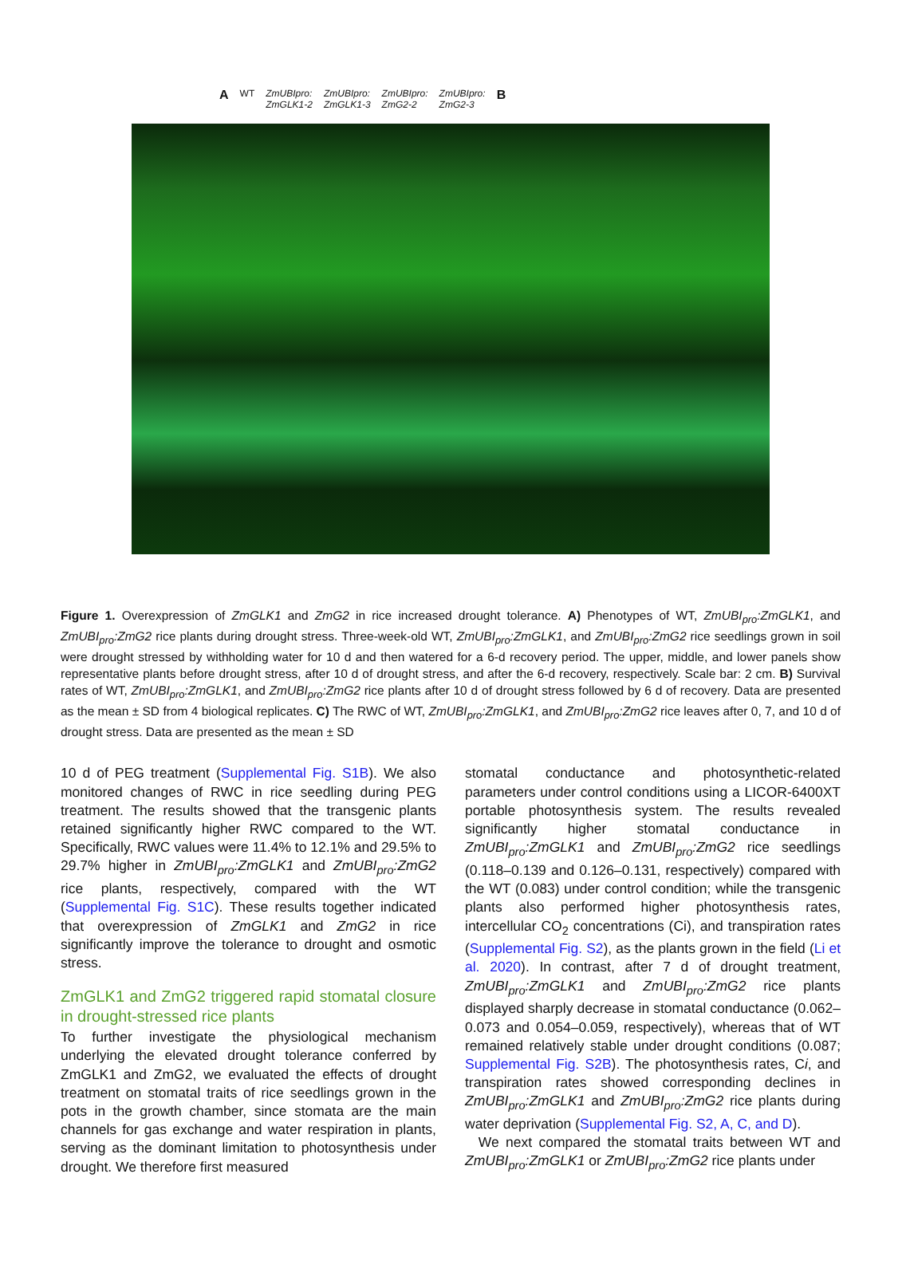A WT ZmUBIpro:
ZmGLK1-2 ZmUBIpro:
ZmGLK1-3 ZmUBIpro:
ZmG2-2 ZmUBIpro:
ZmG2-3 B
Figure 1. Overexpression of ZmGLK1 and ZmG2 in rice increased drought tolerance. A) Phenotypes of WT, ZmUBI<sub>pro</sub>:ZmGLK1, and ZmUBI<sub>pro</sub>:ZmG2 rice plants during drought stress. Three-week-old WT, ZmUBI<sub>pro</sub>:ZmGLK1, and ZmUBI<sub>pro</sub>:ZmG2 rice seedlings grown in soil were drought stressed by withholding water for 10 d and then watered for a 6-d recovery period. The upper, middle, and lower panels show representative plants before drought stress, after 10 d of drought stress, and after the 6-d recovery, respectively. Scale bar: 2 cm. B) Survival rates of WT, ZmUBI<sub>pro</sub>:ZmGLK1, and ZmUBI<sub>pro</sub>:ZmG2 rice plants after 10 d of drought stress followed by 6 d of recovery. Data are presented as the mean ± SD from 4 biological replicates. C) The RWC of WT, ZmUBI<sub>pro</sub>:ZmGLK1, and ZmUBI<sub>pro</sub>:ZmG2 rice leaves after 0, 7, and 10 d of drought stress. Data are presented as the mean ± SD
10 d of PEG treatment (Supplemental Fig. S1B). We also monitored changes of RWC in rice seedling during PEG treatment. The results showed that the transgenic plants retained significantly higher RWC compared to the WT. Specifically, RWC values were 11.4% to 12.1% and 29.5% to 29.7% higher in ZmUBI<sub>pro</sub>:ZmGLK1 and ZmUBI<sub>pro</sub>:ZmG2 rice plants, respectively, compared with the WT (Supplemental Fig. S1C). These results together indicated that overexpression of ZmGLK1 and ZmG2 in rice significantly improve the tolerance to drought and osmotic stress.
ZmGLK1 and ZmG2 triggered rapid stomatal closure in drought-stressed rice plants
To further investigate the physiological mechanism underlying the elevated drought tolerance conferred by ZmGLK1 and ZmG2, we evaluated the effects of drought treatment on stomatal traits of rice seedlings grown in the pots in the growth chamber, since stomata are the main channels for gas exchange and water respiration in plants, serving as the dominant limitation to photosynthesis under drought. We therefore first measured
stomatal conductance and photosynthetic-related parameters under control conditions using a LICOR-6400XT portable photosynthesis system. The results revealed significantly higher stomatal conductance in ZmUBI<sub>pro</sub>:ZmGLK1 and ZmUBI<sub>pro</sub>:ZmG2 rice seedlings (0.118–0.139 and 0.126–0.131, respectively) compared with the WT (0.083) under control condition; while the transgenic plants also performed higher photosynthesis rates, intercellular CO<sub>2</sub> concentrations (Ci), and transpiration rates (Supplemental Fig. S2), as the plants grown in the field (Li et al. 2020). In contrast, after 7 d of drought treatment, ZmUBI<sub>pro</sub>:ZmGLK1 and ZmUBI<sub>pro</sub>:ZmG2 rice plants displayed sharply decrease in stomatal conductance (0.062–0.073 and 0.054–0.059, respectively), whereas that of WT remained relatively stable under drought conditions (0.087; Supplemental Fig. S2B). The photosynthesis rates, Ci, and transpiration rates showed corresponding declines in ZmUBI<sub>pro</sub>:ZmGLK1 and ZmUBI<sub>pro</sub>:ZmG2 rice plants during water deprivation (Supplemental Fig. S2, A, C, and D).
We next compared the stomatal traits between WT and ZmUBI<sub>pro</sub>:ZmGLK1 or ZmUBI<sub>pro</sub>:ZmG2 rice plants under